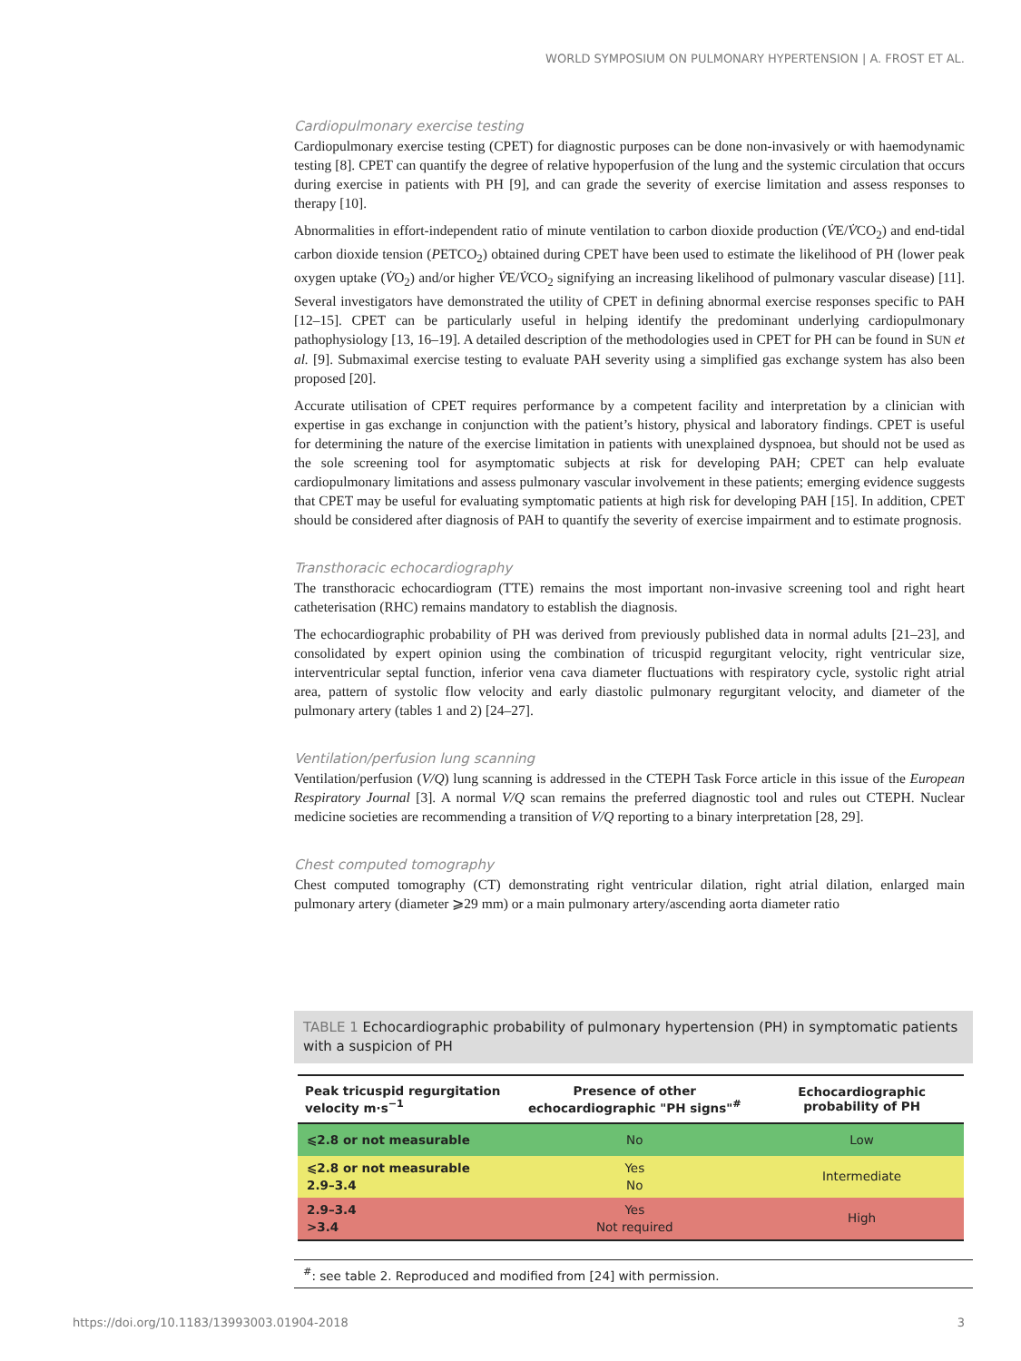WORLD SYMPOSIUM ON PULMONARY HYPERTENSION | A. FROST ET AL.
Cardiopulmonary exercise testing
Cardiopulmonary exercise testing (CPET) for diagnostic purposes can be done non-invasively or with haemodynamic testing [8]. CPET can quantify the degree of relative hypoperfusion of the lung and the systemic circulation that occurs during exercise in patients with PH [9], and can grade the severity of exercise limitation and assess responses to therapy [10].
Abnormalities in effort-independent ratio of minute ventilation to carbon dioxide production (V̇E/V̇CO<sub>2</sub>) and end-tidal carbon dioxide tension (PETCO<sub>2</sub>) obtained during CPET have been used to estimate the likelihood of PH (lower peak oxygen uptake (V̇O<sub>2</sub>) and/or higher V̇E/V̇CO<sub>2</sub> signifying an increasing likelihood of pulmonary vascular disease) [11]. Several investigators have demonstrated the utility of CPET in defining abnormal exercise responses specific to PAH [12–15]. CPET can be particularly useful in helping identify the predominant underlying cardiopulmonary pathophysiology [13, 16–19]. A detailed description of the methodologies used in CPET for PH can be found in SUN et al. [9]. Submaximal exercise testing to evaluate PAH severity using a simplified gas exchange system has also been proposed [20].
Accurate utilisation of CPET requires performance by a competent facility and interpretation by a clinician with expertise in gas exchange in conjunction with the patient’s history, physical and laboratory findings. CPET is useful for determining the nature of the exercise limitation in patients with unexplained dyspnoea, but should not be used as the sole screening tool for asymptomatic subjects at risk for developing PAH; CPET can help evaluate cardiopulmonary limitations and assess pulmonary vascular involvement in these patients; emerging evidence suggests that CPET may be useful for evaluating symptomatic patients at high risk for developing PAH [15]. In addition, CPET should be considered after diagnosis of PAH to quantify the severity of exercise impairment and to estimate prognosis.
Transthoracic echocardiography
The transthoracic echocardiogram (TTE) remains the most important non-invasive screening tool and right heart catheterisation (RHC) remains mandatory to establish the diagnosis.
The echocardiographic probability of PH was derived from previously published data in normal adults [21–23], and consolidated by expert opinion using the combination of tricuspid regurgitant velocity, right ventricular size, interventricular septal function, inferior vena cava diameter fluctuations with respiratory cycle, systolic right atrial area, pattern of systolic flow velocity and early diastolic pulmonary regurgitant velocity, and diameter of the pulmonary artery (tables 1 and 2) [24–27].
Ventilation/perfusion lung scanning
Ventilation/perfusion (V/Q) lung scanning is addressed in the CTEPH Task Force article in this issue of the European Respiratory Journal [3]. A normal V/Q scan remains the preferred diagnostic tool and rules out CTEPH. Nuclear medicine societies are recommending a transition of V/Q reporting to a binary interpretation [28, 29].
Chest computed tomography
Chest computed tomography (CT) demonstrating right ventricular dilation, right atrial dilation, enlarged main pulmonary artery (diameter ⩾29 mm) or a main pulmonary artery/ascending aorta diameter ratio
TABLE 1 Echocardiographic probability of pulmonary hypertension (PH) in symptomatic patients with a suspicion of PH
| Peak tricuspid regurgitation velocity m·s<sup>−1</sup> | Presence of other echocardiographic "PH signs"<sup>#</sup> | Echocardiographic probability of PH |
| --- | --- | --- |
| ⩽2.8 or not measurable | No | Low |
| ⩽2.8 or not measurable 2.9–3.4 | Yes No | Intermediate |
| 2.9–3.4 >3.4 | Yes Not required | High |
<sup>#</sup>: see table 2. Reproduced and modified from [24] with permission.
https://doi.org/10.1183/13993003.01904-2018 3